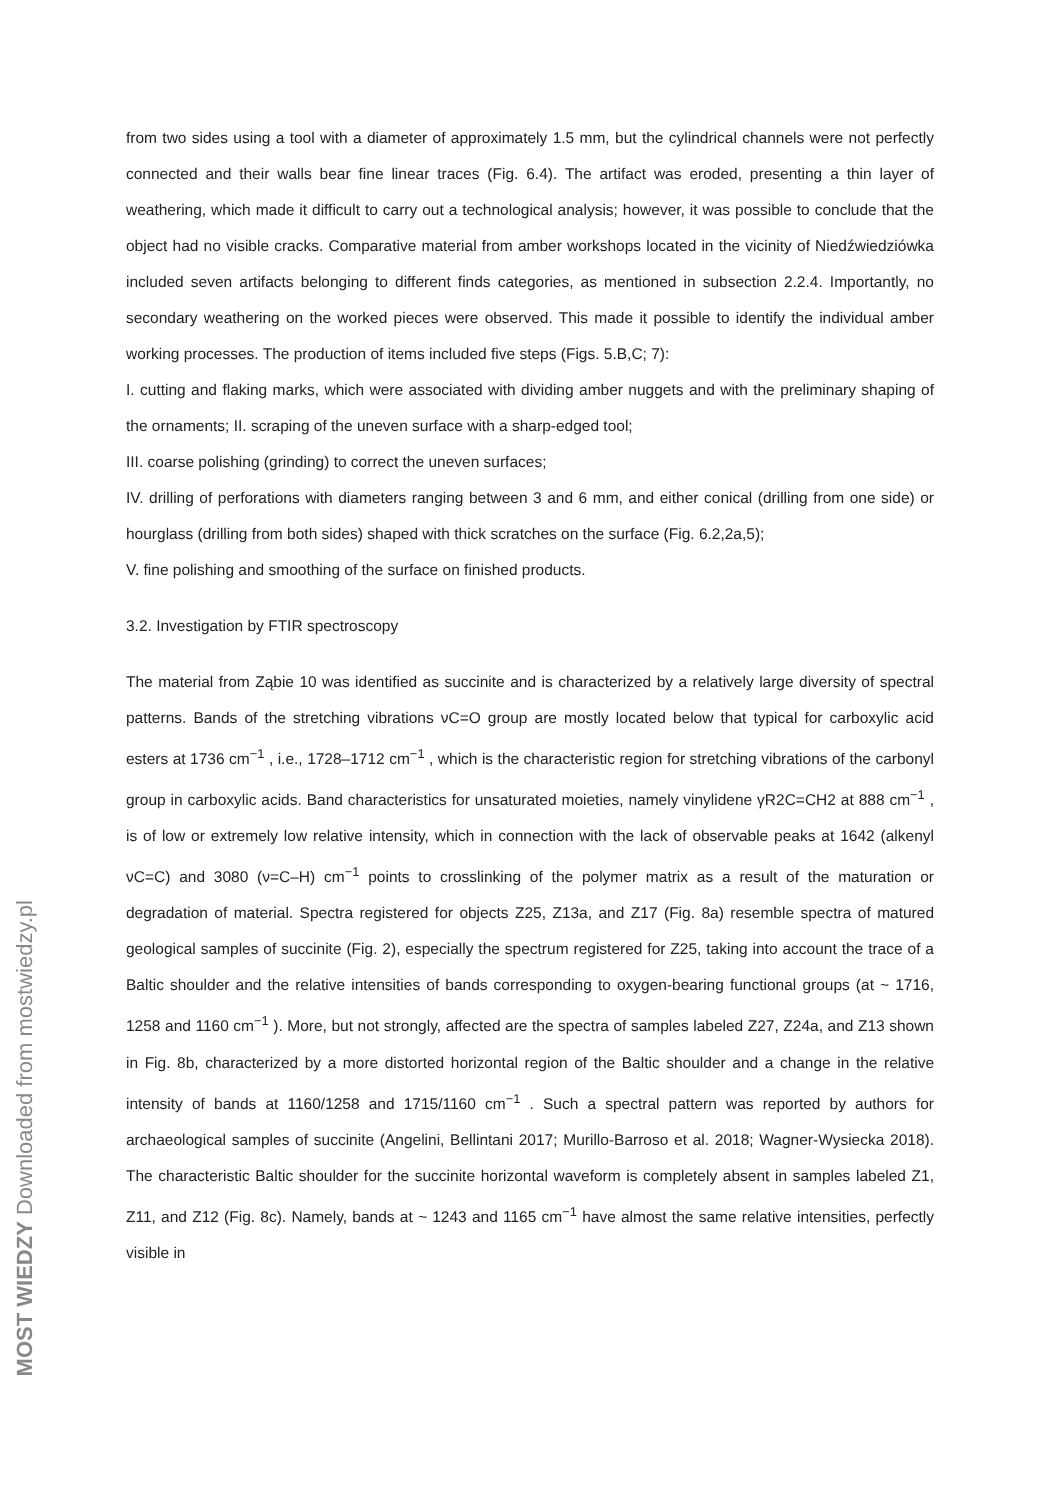from two sides using a tool with a diameter of approximately 1.5 mm, but the cylindrical channels were not perfectly connected and their walls bear fine linear traces (Fig. 6.4). The artifact was eroded, presenting a thin layer of weathering, which made it difficult to carry out a technological analysis; however, it was possible to conclude that the object had no visible cracks. Comparative material from amber workshops located in the vicinity of Niedźwiedziówka included seven artifacts belonging to different finds categories, as mentioned in subsection 2.2.4. Importantly, no secondary weathering on the worked pieces were observed. This made it possible to identify the individual amber working processes. The production of items included five steps (Figs. 5.B,C; 7):
I. cutting and flaking marks, which were associated with dividing amber nuggets and with the preliminary shaping of the ornaments; II. scraping of the uneven surface with a sharp-edged tool;
III. coarse polishing (grinding) to correct the uneven surfaces;
IV. drilling of perforations with diameters ranging between 3 and 6 mm, and either conical (drilling from one side) or hourglass (drilling from both sides) shaped with thick scratches on the surface (Fig. 6.2,2a,5);
V. fine polishing and smoothing of the surface on finished products.
3.2. Investigation by FTIR spectroscopy
The material from Ząbie 10 was identified as succinite and is characterized by a relatively large diversity of spectral patterns. Bands of the stretching vibrations νC=O group are mostly located below that typical for carboxylic acid esters at 1736 cm<sup>−1</sup> , i.e., 1728–1712 cm<sup>−1</sup> , which is the characteristic region for stretching vibrations of the carbonyl group in carboxylic acids. Band characteristics for unsaturated moieties, namely vinylidene γR2C=CH2 at 888 cm<sup>−1</sup> , is of low or extremely low relative intensity, which in connection with the lack of observable peaks at 1642 (alkenyl νC=C) and 3080 (ν=C–H) cm<sup>−1</sup> points to crosslinking of the polymer matrix as a result of the maturation or degradation of material. Spectra registered for objects Z25, Z13a, and Z17 (Fig. 8a) resemble spectra of matured geological samples of succinite (Fig. 2), especially the spectrum registered for Z25, taking into account the trace of a Baltic shoulder and the relative intensities of bands corresponding to oxygen-bearing functional groups (at ~ 1716, 1258 and 1160 cm<sup>−1</sup> ). More, but not strongly, affected are the spectra of samples labeled Z27, Z24a, and Z13 shown in Fig. 8b, characterized by a more distorted horizontal region of the Baltic shoulder and a change in the relative intensity of bands at 1160/1258 and 1715/1160 cm<sup>−1</sup> . Such a spectral pattern was reported by authors for archaeological samples of succinite (Angelini, Bellintani 2017; Murillo-Barroso et al. 2018; Wagner-Wysiecka 2018). The characteristic Baltic shoulder for the succinite horizontal waveform is completely absent in samples labeled Z1, Z11, and Z12 (Fig. 8c). Namely, bands at ~ 1243 and 1165 cm<sup>−1</sup> have almost the same relative intensities, perfectly visible in
MOST WIEDZY Downloaded from mostwiedzy.pl